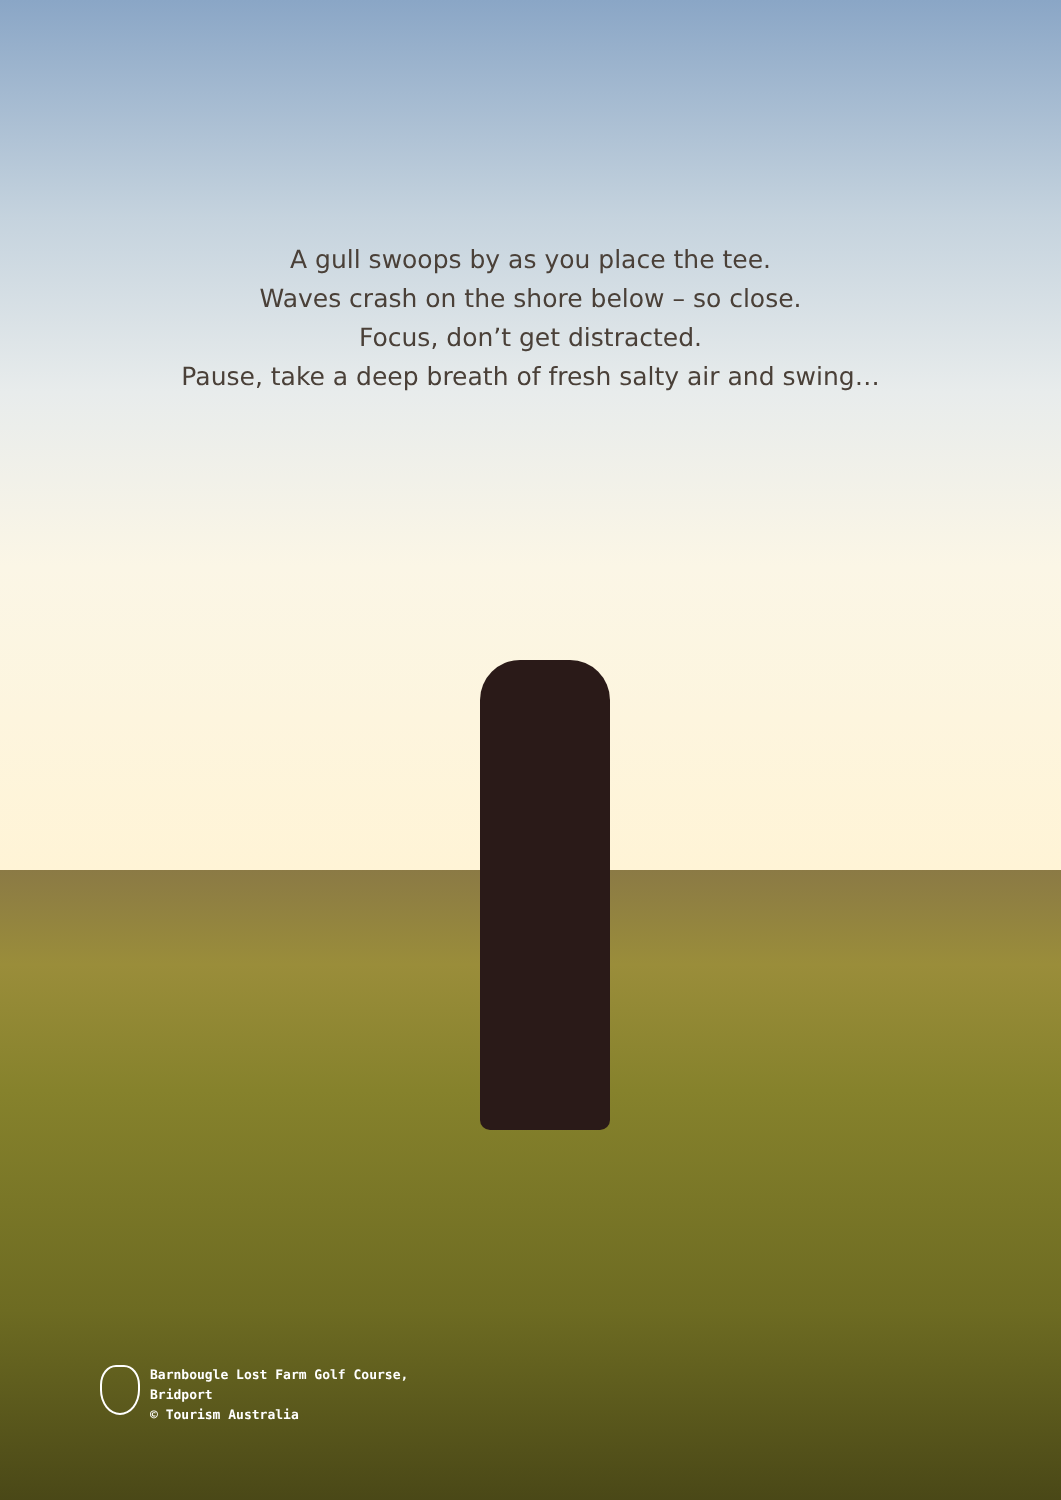A gull swoops by as you place the tee.
Waves crash on the shore below – so close.
Focus, don’t get distracted.
Pause, take a deep breath of fresh salty air and swing…
Barnbougle Lost Farm Golf Course,
Bridport
© Tourism Australia